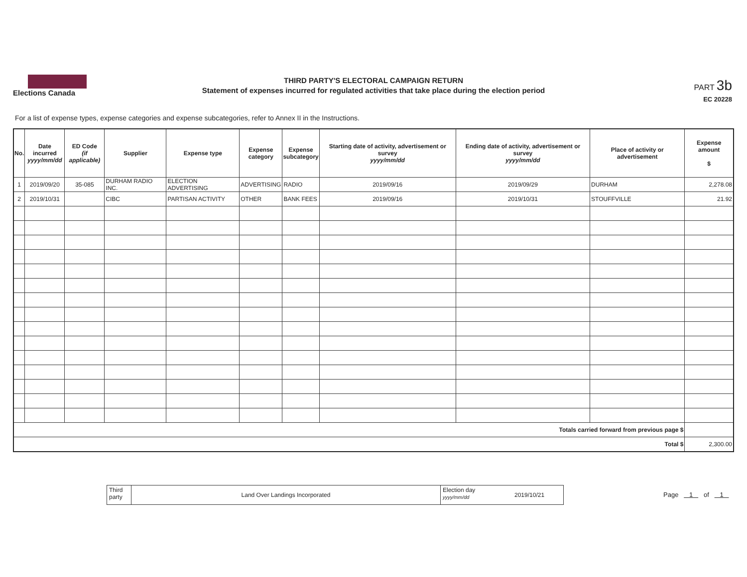Elections Canada
THIRD PARTY'S ELECTORAL CAMPAIGN RETURN
Statement of expenses incurred for regulated activities that take place during the election period
PART 3b
EC 20228
For a list of expense types, expense categories and expense subcategories, refer to Annex II in the Instructions.
| No. | Date incurred yyyy/mm/dd | ED Code (if applicable) | Supplier | Expense type | Expense category | Expense subcategory | Starting date of activity, advertisement or survey yyyy/mm/dd | Ending date of activity, advertisement or survey yyyy/mm/dd | Place of activity or advertisement | Expense amount $ |
| --- | --- | --- | --- | --- | --- | --- | --- | --- | --- | --- |
| 1 | 2019/09/20 | 35-085 | DURHAM RADIO INC. | ELECTION ADVERTISING | ADVERTISING | RADIO | 2019/09/16 | 2019/09/29 | DURHAM | 2,278.08 |
| 2 | 2019/10/31 | | CIBC | PARTISAN ACTIVITY | OTHER | BANK FEES | 2019/09/16 | 2019/10/31 | STOUFFVILLE | 21.92 |
| Totals carried forward from previous page $ | | | | | | | | | | |
| Total $ | | | | | | | | | | 2,300.00 |
Third party
Land Over Landings Incorporated
Election day
yyyy/mm/dd
2019/10/21
Page 1 of 1